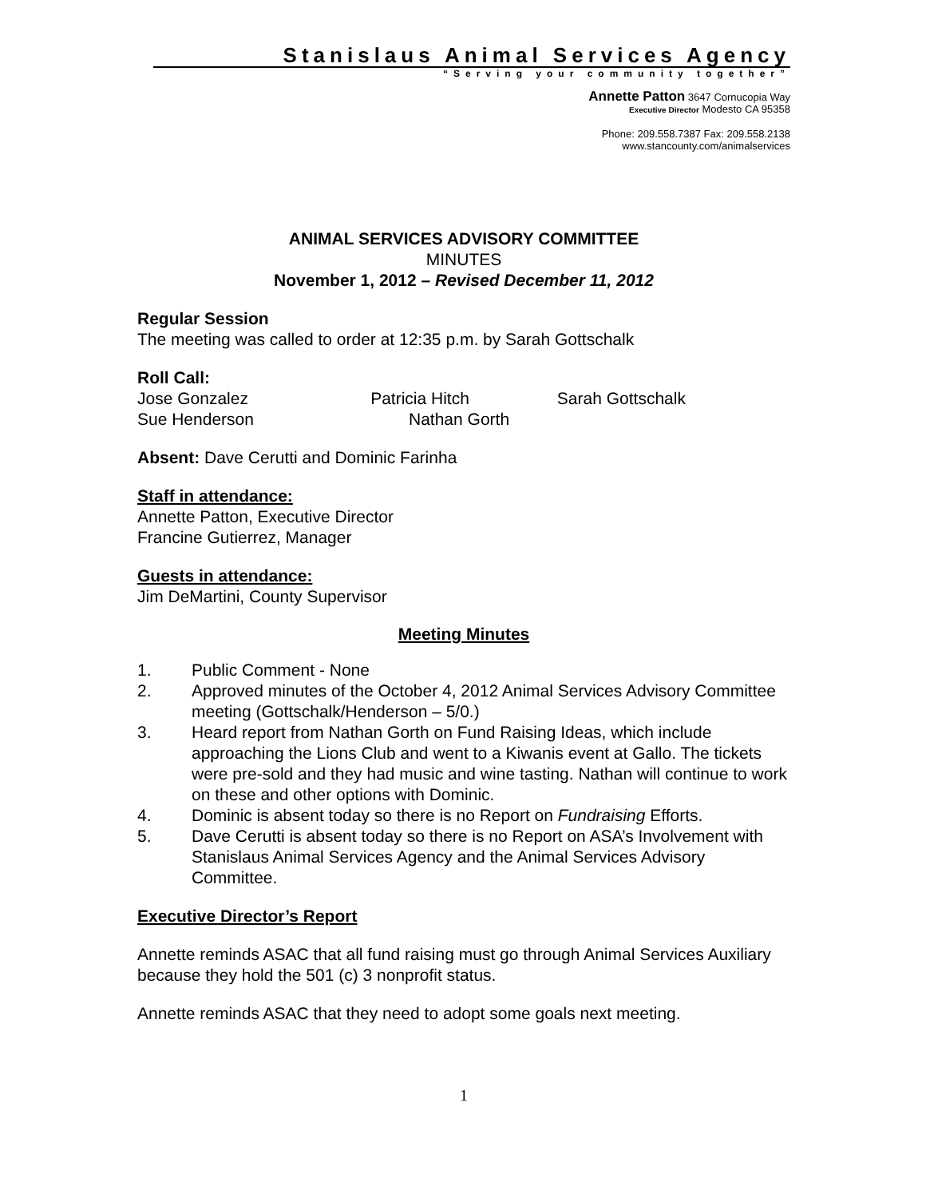Stanislaus Animal Services Agency
“Serving your community together”
Annette Patton 3647 Cornucopia Way
Executive Director Modesto CA 95358
Phone: 209.558.7387 Fax: 209.558.2138
www.stancounty.com/animalservices
ANIMAL SERVICES ADVISORY COMMITTEE
MINUTES
November 1, 2012 – Revised December 11, 2012
Regular Session
The meeting was called to order at 12:35 p.m. by Sarah Gottschalk
Roll Call:
Jose Gonzalez Patricia Hitch Sarah Gottschalk
Sue Henderson Nathan Gorth
Absent: Dave Cerutti and Dominic Farinha
Staff in attendance:
Annette Patton, Executive Director
Francine Gutierrez, Manager
Guests in attendance:
Jim DeMartini, County Supervisor
Meeting Minutes
1. Public Comment - None
2. Approved minutes of the October 4, 2012 Animal Services Advisory Committee meeting (Gottschalk/Henderson – 5/0.)
3. Heard report from Nathan Gorth on Fund Raising Ideas, which include approaching the Lions Club and went to a Kiwanis event at Gallo. The tickets were pre-sold and they had music and wine tasting. Nathan will continue to work on these and other options with Dominic.
4. Dominic is absent today so there is no Report on Fundraising Efforts.
5. Dave Cerutti is absent today so there is no Report on ASA’s Involvement with Stanislaus Animal Services Agency and the Animal Services Advisory Committee.
Executive Director’s Report
Annette reminds ASAC that all fund raising must go through Animal Services Auxiliary because they hold the 501 (c) 3 nonprofit status.
Annette reminds ASAC that they need to adopt some goals next meeting.
1